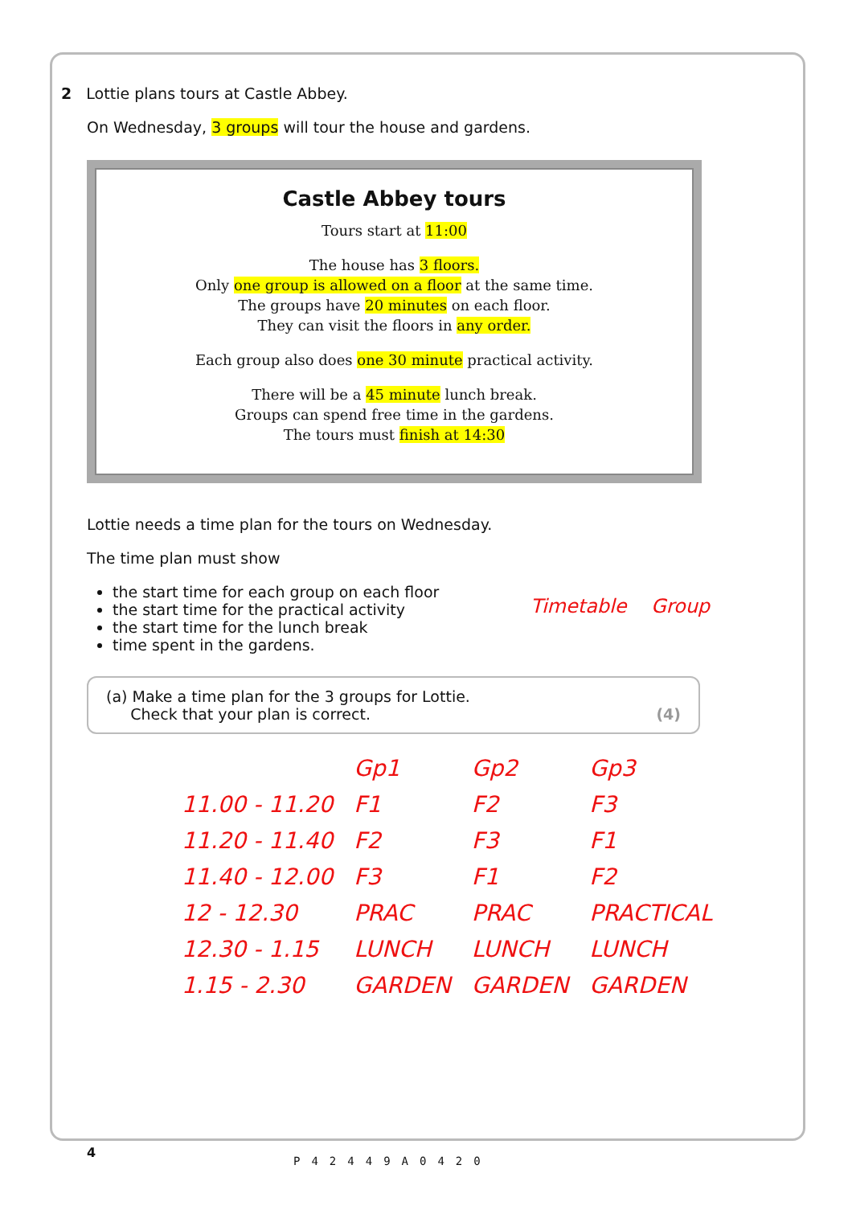2 Lottie plans tours at Castle Abbey.
On Wednesday, 3 groups will tour the house and gardens.
Castle Abbey tours
Tours start at 11:00
The house has 3 floors.
Only one group is allowed on a floor at the same time.
The groups have 20 minutes on each floor.
They can visit the floors in any order.
Each group also does one 30 minute practical activity.
There will be a 45 minute lunch break.
Groups can spend free time in the gardens.
The tours must finish at 14:30
Lottie needs a time plan for the tours on Wednesday.
The time plan must show
the start time for each group on each floor
the start time for the practical activity
the start time for the lunch break
time spent in the gardens.
(a) Make a time plan for the 3 groups for Lottie.
Check that your plan is correct. (4)
| | Gp1 | Gp2 | Gp3 |
| 11.00 - 11.20 | F1 | F2 | F3 |
| 11.20 - 11.40 | F2 | F3 | F1 |
| 11.40 - 12.00 | F3 | F1 | F2 |
| 12 - 12.30 | PRAC | PRAC | PRACTICAL |
| 12.30 - 1.15 | LUNCH | LUNCH | LUNCH |
| 1.15 - 2.30 | GARDEN | GARDEN | GARDEN |
Timetable Group
4
P42449A0420